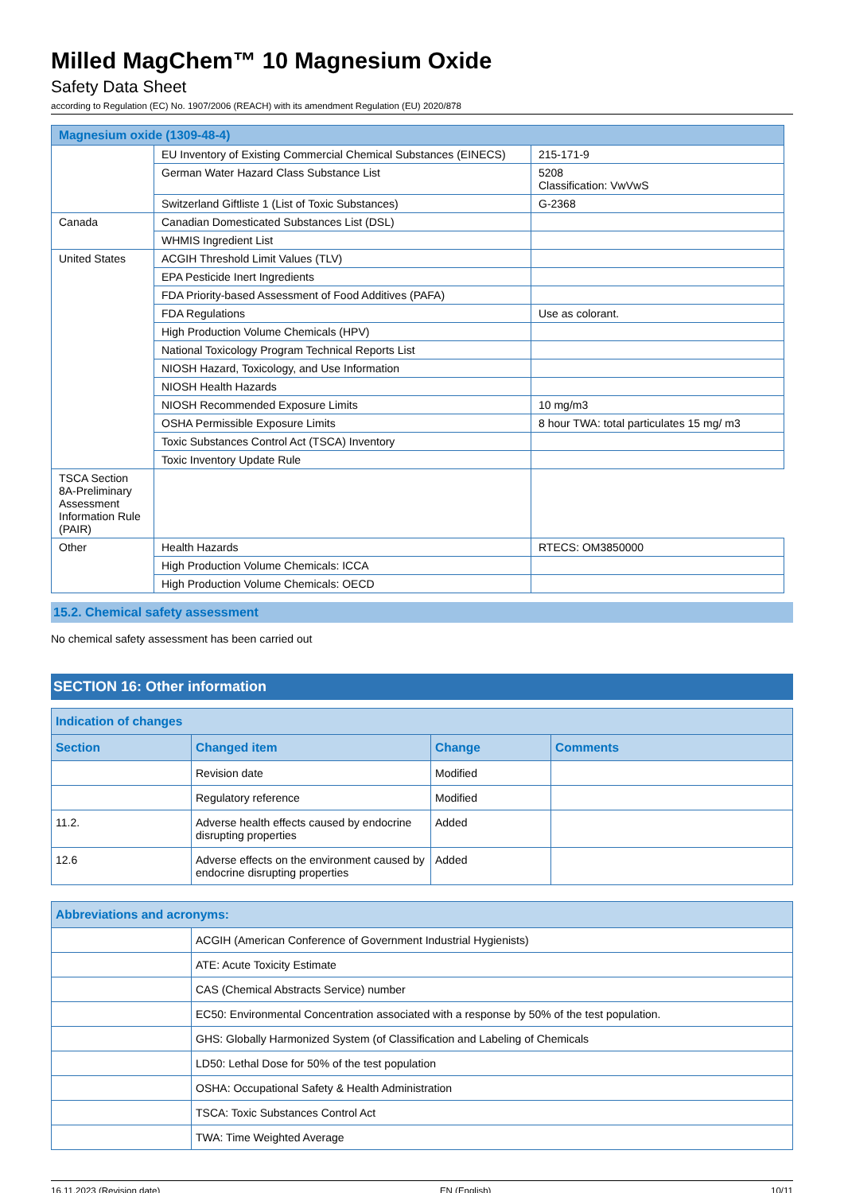Milled MagChem™ 10 Magnesium Oxide
Safety Data Sheet
according to Regulation (EC) No. 1907/2006 (REACH) with its amendment Regulation (EU) 2020/878
| Magnesium oxide (1309-48-4) | | |
| | EU Inventory of Existing Commercial Chemical Substances (EINECS) | 215-171-9 |
| | German Water Hazard Class Substance List | 5208 Classification: VwVwS |
| | Switzerland Giftliste 1 (List of Toxic Substances) | G-2368 |
| Canada | Canadian Domesticated Substances List (DSL) | |
| | WHMIS Ingredient List | |
| United States | ACGIH Threshold Limit Values (TLV) | |
| | EPA Pesticide Inert Ingredients | |
| | FDA Priority-based Assessment of Food Additives (PAFA) | |
| | FDA Regulations | Use as colorant. |
| | High Production Volume Chemicals (HPV) | |
| | National Toxicology Program Technical Reports List | |
| | NIOSH Hazard, Toxicology, and Use Information | |
| | NIOSH Health Hazards | |
| | NIOSH Recommended Exposure Limits | 10 mg/m3 |
| | OSHA Permissible Exposure Limits | 8 hour TWA: total particulates 15 mg/ m3 |
| | Toxic Substances Control Act (TSCA) Inventory | |
| | Toxic Inventory Update Rule | |
| TSCA Section 8A-Preliminary Assessment Information Rule (PAIR) | | |
| Other | Health Hazards | RTECS: OM3850000 |
| | High Production Volume Chemicals: ICCA | |
| | High Production Volume Chemicals: OECD | |
15.2. Chemical safety assessment
No chemical safety assessment has been carried out
SECTION 16: Other information
| Indication of changes | | | |
| Section | Changed item | Change | Comments |
| | Revision date | Modified | |
| | Regulatory reference | Modified | |
| 11.2. | Adverse health effects caused by endocrine disrupting properties | Added | |
| 12.6 | Adverse effects on the environment caused by endocrine disrupting properties | Added | |
| Abbreviations and acronyms: | |
| | ACGIH (American Conference of Government Industrial Hygienists) |
| | ATE: Acute Toxicity Estimate |
| | CAS (Chemical Abstracts Service) number |
| | EC50: Environmental Concentration associated with a response by 50% of the test population. |
| | GHS: Globally Harmonized System (of Classification and Labeling of Chemicals |
| | LD50: Lethal Dose for 50% of the test population |
| | OSHA: Occupational Safety & Health Administration |
| | TSCA: Toxic Substances Control Act |
| | TWA: Time Weighted Average |
16.11.2023 (Revision date) EN (English) 10/11